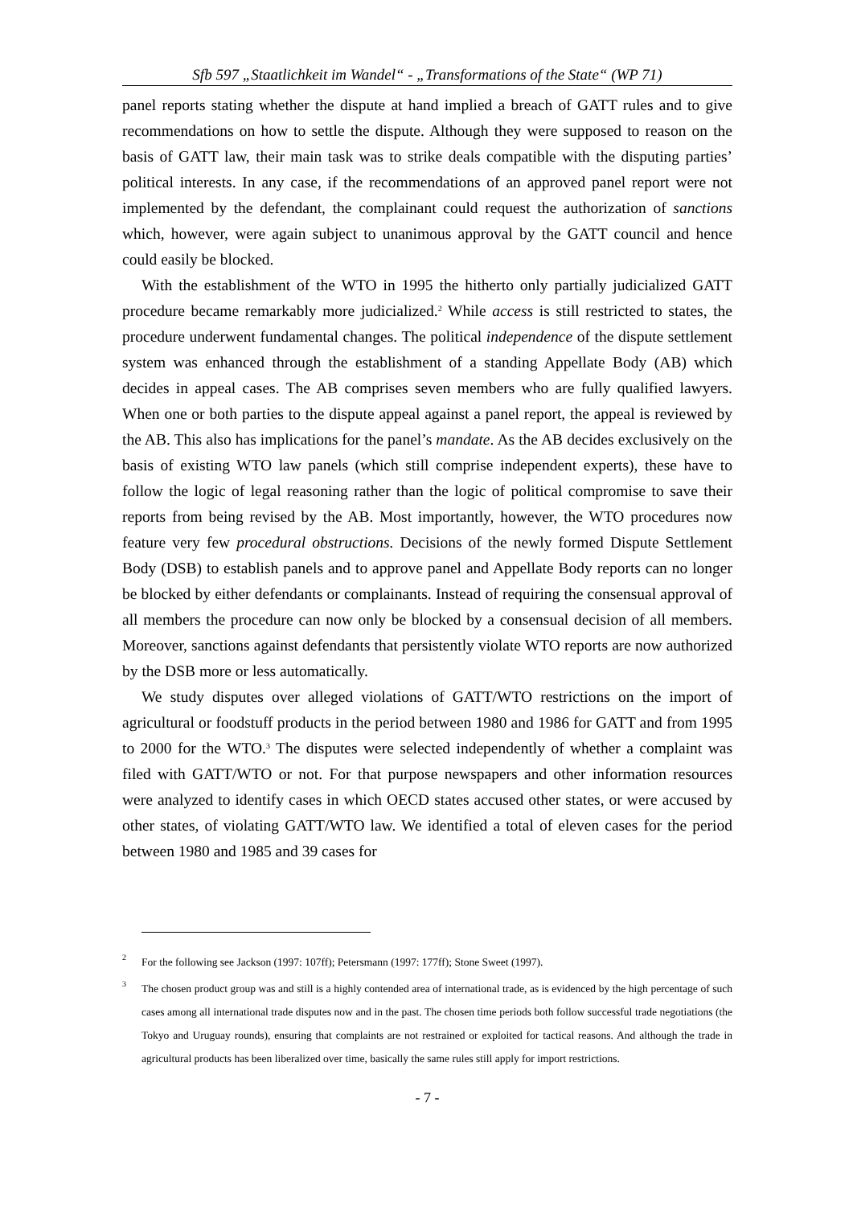Sfb 597 „Staatlichkeit im Wandel“ - „Transformations of the State“ (WP 71)
panel reports stating whether the dispute at hand implied a breach of GATT rules and to give recommendations on how to settle the dispute. Although they were supposed to reason on the basis of GATT law, their main task was to strike deals compatible with the disputing parties’ political interests. In any case, if the recommendations of an approved panel report were not implemented by the defendant, the complainant could request the authorization of sanctions which, however, were again subject to unanimous approval by the GATT council and hence could easily be blocked.
With the establishment of the WTO in 1995 the hitherto only partially judicialized GATT procedure became remarkably more judicialized.<sup>2</sup> While access is still restricted to states, the procedure underwent fundamental changes. The political independence of the dispute settlement system was enhanced through the establishment of a standing Appellate Body (AB) which decides in appeal cases. The AB comprises seven members who are fully qualified lawyers. When one or both parties to the dispute appeal against a panel report, the appeal is reviewed by the AB. This also has implications for the panel’s mandate. As the AB decides exclusively on the basis of existing WTO law panels (which still comprise independent experts), these have to follow the logic of legal reasoning rather than the logic of political compromise to save their reports from being revised by the AB. Most importantly, however, the WTO procedures now feature very few procedural obstructions. Decisions of the newly formed Dispute Settlement Body (DSB) to establish panels and to approve panel and Appellate Body reports can no longer be blocked by either defendants or complainants. Instead of requiring the consensual approval of all members the procedure can now only be blocked by a consensual decision of all members. Moreover, sanctions against defendants that persistently violate WTO reports are now authorized by the DSB more or less automatically.
We study disputes over alleged violations of GATT/WTO restrictions on the import of agricultural or foodstuff products in the period between 1980 and 1986 for GATT and from 1995 to 2000 for the WTO.<sup>3</sup> The disputes were selected independently of whether a complaint was filed with GATT/WTO or not. For that purpose newspapers and other information resources were analyzed to identify cases in which OECD states accused other states, or were accused by other states, of violating GATT/WTO law. We identified a total of eleven cases for the period between 1980 and 1985 and 39 cases for
2 For the following see Jackson (1997: 107ff); Petersmann (1997: 177ff); Stone Sweet (1997).
3 The chosen product group was and still is a highly contended area of international trade, as is evidenced by the high percentage of such cases among all international trade disputes now and in the past. The chosen time periods both follow successful trade negotiations (the Tokyo and Uruguay rounds), ensuring that complaints are not restrained or exploited for tactical reasons. And although the trade in agricultural products has been liberalized over time, basically the same rules still apply for import restrictions.
- 7 -